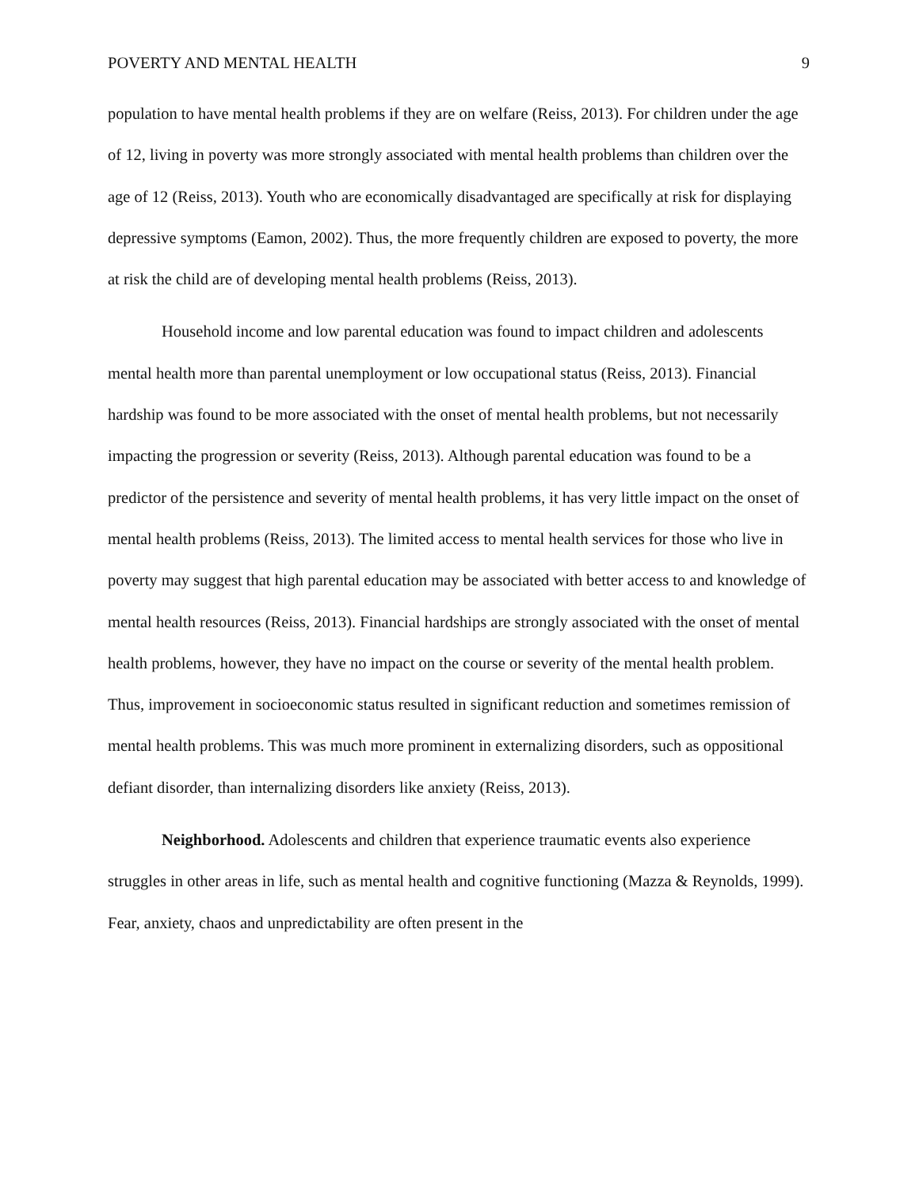POVERTY AND MENTAL HEALTH 9
population to have mental health problems if they are on welfare (Reiss, 2013). For children under the age of 12, living in poverty was more strongly associated with mental health problems than children over the age of 12 (Reiss, 2013). Youth who are economically disadvantaged are specifically at risk for displaying depressive symptoms (Eamon, 2002). Thus, the more frequently children are exposed to poverty, the more at risk the child are of developing mental health problems (Reiss, 2013).
Household income and low parental education was found to impact children and adolescents mental health more than parental unemployment or low occupational status (Reiss, 2013). Financial hardship was found to be more associated with the onset of mental health problems, but not necessarily impacting the progression or severity (Reiss, 2013). Although parental education was found to be a predictor of the persistence and severity of mental health problems, it has very little impact on the onset of mental health problems (Reiss, 2013). The limited access to mental health services for those who live in poverty may suggest that high parental education may be associated with better access to and knowledge of mental health resources (Reiss, 2013). Financial hardships are strongly associated with the onset of mental health problems, however, they have no impact on the course or severity of the mental health problem. Thus, improvement in socioeconomic status resulted in significant reduction and sometimes remission of mental health problems. This was much more prominent in externalizing disorders, such as oppositional defiant disorder, than internalizing disorders like anxiety (Reiss, 2013).
Neighborhood. Adolescents and children that experience traumatic events also experience struggles in other areas in life, such as mental health and cognitive functioning (Mazza & Reynolds, 1999). Fear, anxiety, chaos and unpredictability are often present in the